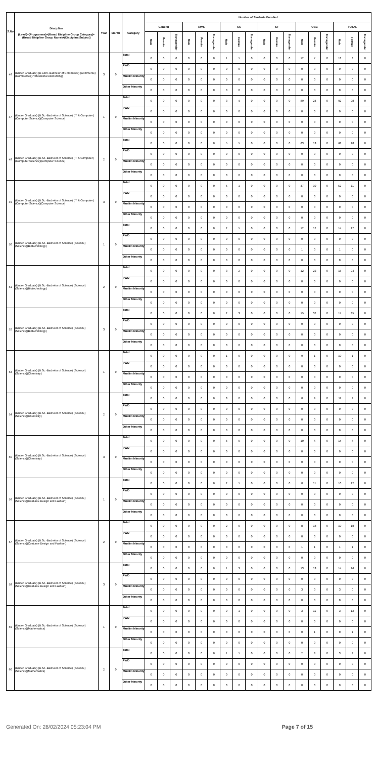| S.No | Discipline (Level)+(Programme)+(Borad Disipline Group Category)+(Broad Disipline Group Name)+(Discipline/Subject) | Year | Month | Category | Number of Students Enrolled | | | | | | | | | | | | | | | | | |
| --- | --- | --- | --- | --- | --- | --- | --- | --- | --- | --- | --- | --- | --- | --- | --- | --- | --- | --- | --- | --- | --- | --- |
| | | | | | General | | | EWS | | | SC | | | ST | | | OBC | | | TOTAL | | |
| | | | | | Male | Female | Transgender | Male | Female | Transgender | Male | Female | Transgender | Male | Female | Transgender | Male | Female | Transgender | Male | Female | Transgender |
| 46 | (Under Graduate) (B.Com.-Bachelor of Commerce) (Commerce) (Commerce)(Professional Accounting) | 3 | 0 | Total | 0 | 0 | 0 | 0 | 0 | 0 | 1 | 1 | 0 | 0 | 0 | 0 | 12 | 7 | 0 | 13 | 8 | 0 |
| | | | | PWD | 0 | 0 | 0 | 0 | 0 | 0 | 0 | 0 | 0 | 0 | 0 | 0 | 0 | 0 | 0 | 0 | 0 | 0 |
| | | | | Muslim Minority | 0 | 0 | 0 | 0 | 0 | 0 | 0 | 0 | 0 | 0 | 0 | 0 | 0 | 0 | 0 | 0 | 0 | 0 |
| | | | | Other Minority | 0 | 0 | 0 | 0 | 0 | 0 | 0 | 0 | 0 | 0 | 0 | 0 | 0 | 0 | 0 | 0 | 0 | 0 |
| 47 | (Under Graduate) (B.Sc.-Bachelor of Science) (IT & Computer) (Computer Science)(Computer Science) | 1 | 0 | Total | 0 | 0 | 0 | 0 | 0 | 0 | 3 | 4 | 0 | 0 | 0 | 0 | 89 | 24 | 0 | 92 | 28 | 0 |
| | | | | PWD | 0 | 0 | 0 | 0 | 0 | 0 | 0 | 0 | 0 | 0 | 0 | 0 | 0 | 0 | 0 | 0 | 0 | 0 |
| | | | | Muslim Minority | 0 | 0 | 0 | 0 | 0 | 0 | 0 | 0 | 0 | 0 | 0 | 0 | 0 | 0 | 0 | 0 | 0 | 0 |
| | | | | Other Minority | 0 | 0 | 0 | 0 | 0 | 0 | 0 | 0 | 0 | 0 | 0 | 0 | 0 | 0 | 0 | 0 | 0 | 0 |
| 48 | (Under Graduate) (B.Sc.-Bachelor of Science) (IT & Computer) (Computer Science)(Computer Science) | 2 | 0 | Total | 0 | 0 | 0 | 0 | 0 | 0 | 5 | 5 | 0 | 0 | 0 | 0 | 63 | 13 | 0 | 68 | 18 | 0 |
| | | | | PWD | 0 | 0 | 0 | 0 | 0 | 0 | 0 | 0 | 0 | 0 | 0 | 0 | 0 | 0 | 0 | 0 | 0 | 0 |
| | | | | Muslim Minority | 0 | 0 | 0 | 0 | 0 | 0 | 0 | 0 | 0 | 0 | 0 | 0 | 0 | 0 | 0 | 0 | 0 | 0 |
| | | | | Other Minority | 0 | 0 | 0 | 0 | 0 | 0 | 0 | 0 | 0 | 0 | 0 | 0 | 0 | 0 | 0 | 0 | 0 | 0 |
| 49 | (Under Graduate) (B.Sc.-Bachelor of Science) (IT & Computer) (Computer Science)(Computer Science) | 3 | 0 | Total | 0 | 0 | 0 | 0 | 0 | 0 | 5 | 1 | 0 | 0 | 0 | 0 | 47 | 10 | 0 | 52 | 11 | 0 |
| | | | | PWD | 0 | 0 | 0 | 0 | 0 | 0 | 0 | 0 | 0 | 0 | 0 | 0 | 0 | 0 | 0 | 0 | 0 | 0 |
| | | | | Muslim Minority | 0 | 0 | 0 | 0 | 0 | 0 | 0 | 0 | 0 | 0 | 0 | 0 | 0 | 0 | 0 | 0 | 0 | 0 |
| | | | | Other Minority | 0 | 0 | 0 | 0 | 0 | 0 | 0 | 0 | 0 | 0 | 0 | 0 | 0 | 0 | 0 | 0 | 0 | 0 |
| 50 | (Under Graduate) (B.Sc.-Bachelor of Science) (Science) (Science)(Biotechnology) | 1 | 0 | Total | 0 | 0 | 0 | 0 | 0 | 0 | 2 | 5 | 0 | 0 | 0 | 0 | 12 | 12 | 0 | 14 | 17 | 0 |
| | | | | PWD | 0 | 0 | 0 | 0 | 0 | 0 | 0 | 0 | 0 | 0 | 0 | 0 | 0 | 0 | 0 | 0 | 0 | 0 |
| | | | | Muslim Minority | 0 | 0 | 0 | 0 | 0 | 0 | 0 | 0 | 0 | 0 | 0 | 0 | 1 | 0 | 0 | 1 | 0 | 0 |
| | | | | Other Minority | 0 | 0 | 0 | 0 | 0 | 0 | 0 | 0 | 0 | 0 | 0 | 0 | 0 | 0 | 0 | 0 | 0 | 0 |
| 51 | (Under Graduate) (B.Sc.-Bachelor of Science) (Science) (Science)(Biotechnology) | 2 | 0 | Total | 0 | 0 | 0 | 0 | 0 | 0 | 3 | 2 | 0 | 0 | 0 | 0 | 12 | 22 | 0 | 15 | 24 | 0 |
| | | | | PWD | 0 | 0 | 0 | 0 | 0 | 0 | 0 | 0 | 0 | 0 | 0 | 0 | 0 | 0 | 0 | 0 | 0 | 0 |
| | | | | Muslim Minority | 0 | 0 | 0 | 0 | 0 | 0 | 0 | 0 | 0 | 0 | 0 | 0 | 0 | 0 | 0 | 0 | 0 | 0 |
| | | | | Other Minority | 0 | 0 | 0 | 0 | 0 | 0 | 0 | 0 | 0 | 0 | 0 | 0 | 0 | 0 | 0 | 0 | 0 | 0 |
| 52 | (Under Graduate) (B.Sc.-Bachelor of Science) (Science) (Science)(Biotechnology) | 3 | 0 | Total | 0 | 0 | 0 | 0 | 0 | 0 | 2 | 3 | 0 | 0 | 0 | 0 | 15 | 32 | 0 | 17 | 35 | 0 |
| | | | | PWD | 0 | 0 | 0 | 0 | 0 | 0 | 0 | 0 | 0 | 0 | 0 | 0 | 0 | 0 | 0 | 0 | 0 | 0 |
| | | | | Muslim Minority | 0 | 0 | 0 | 0 | 0 | 0 | 0 | 0 | 0 | 0 | 0 | 0 | 0 | 0 | 0 | 0 | 0 | 0 |
| | | | | Other Minority | 0 | 0 | 0 | 0 | 0 | 0 | 0 | 0 | 0 | 0 | 0 | 0 | 0 | 0 | 0 | 0 | 0 | 0 |
| 53 | (Under Graduate) (B.Sc.-Bachelor of Science) (Science) (Science)(Chemistry) | 1 | 0 | Total | 0 | 0 | 0 | 0 | 0 | 0 | 1 | 0 | 0 | 0 | 0 | 0 | 9 | 1 | 0 | 10 | 1 | 0 |
| | | | | PWD | 0 | 0 | 0 | 0 | 0 | 0 | 0 | 0 | 0 | 0 | 0 | 0 | 0 | 0 | 0 | 0 | 0 | 0 |
| | | | | Muslim Minority | 0 | 0 | 0 | 0 | 0 | 0 | 0 | 0 | 0 | 0 | 0 | 0 | 0 | 0 | 0 | 0 | 0 | 0 |
| | | | | Other Minority | 0 | 0 | 0 | 0 | 0 | 0 | 0 | 0 | 0 | 0 | 0 | 0 | 0 | 0 | 0 | 0 | 0 | 0 |
| 54 | (Under Graduate) (B.Sc.-Bachelor of Science) (Science) (Science)(Chemistry) | 2 | 0 | Total | 0 | 0 | 0 | 0 | 0 | 0 | 3 | 0 | 0 | 0 | 0 | 0 | 8 | 9 | 0 | 11 | 9 | 0 |
| | | | | PWD | 0 | 0 | 0 | 0 | 0 | 0 | 0 | 0 | 0 | 0 | 0 | 0 | 0 | 0 | 0 | 0 | 0 | 0 |
| | | | | Muslim Minority | 0 | 0 | 0 | 0 | 0 | 0 | 0 | 0 | 0 | 0 | 0 | 0 | 0 | 0 | 0 | 0 | 0 | 0 |
| | | | | Other Minority | 0 | 0 | 0 | 0 | 0 | 0 | 0 | 0 | 0 | 0 | 0 | 0 | 0 | 0 | 0 | 0 | 0 | 0 |
| 55 | (Under Graduate) (B.Sc.-Bachelor of Science) (Science) (Science)(Chemistry) | 3 | 0 | Total | 0 | 0 | 0 | 0 | 0 | 0 | 4 | 0 | 0 | 0 | 0 | 0 | 10 | 6 | 0 | 14 | 6 | 0 |
| | | | | PWD | 0 | 0 | 0 | 0 | 0 | 0 | 0 | 0 | 0 | 0 | 0 | 0 | 0 | 0 | 0 | 0 | 0 | 0 |
| | | | | Muslim Minority | 0 | 0 | 0 | 0 | 0 | 0 | 0 | 0 | 0 | 0 | 0 | 0 | 0 | 0 | 0 | 0 | 0 | 0 |
| | | | | Other Minority | 0 | 0 | 0 | 0 | 0 | 0 | 0 | 0 | 0 | 0 | 0 | 0 | 0 | 0 | 0 | 0 | 0 | 0 |
| 56 | (Under Graduate) (B.Sc.-Bachelor of Science) (Science) (Science)(Costume Design and Fashion) | 1 | 0 | Total | 0 | 0 | 0 | 0 | 0 | 0 | 2 | 1 | 0 | 0 | 0 | 0 | 8 | 11 | 0 | 10 | 12 | 0 |
| | | | | PWD | 0 | 0 | 0 | 0 | 0 | 0 | 0 | 0 | 0 | 0 | 0 | 0 | 0 | 0 | 0 | 0 | 0 | 0 |
| | | | | Muslim Minority | 0 | 0 | 0 | 0 | 0 | 0 | 0 | 0 | 0 | 0 | 0 | 0 | 0 | 0 | 0 | 0 | 0 | 0 |
| | | | | Other Minority | 0 | 0 | 0 | 0 | 0 | 0 | 0 | 0 | 0 | 0 | 0 | 0 | 0 | 0 | 0 | 0 | 0 | 0 |
| 57 | (Under Graduate) (B.Sc.-Bachelor of Science) (Science) (Science)(Costume Design and Fashion) | 2 | 0 | Total | 0 | 0 | 0 | 0 | 0 | 0 | 2 | 0 | 0 | 0 | 0 | 0 | 8 | 18 | 0 | 10 | 18 | 0 |
| | | | | PWD | 0 | 0 | 0 | 0 | 0 | 0 | 0 | 0 | 0 | 0 | 0 | 0 | 0 | 0 | 0 | 0 | 0 | 0 |
| | | | | Muslim Minority | 0 | 0 | 0 | 0 | 0 | 0 | 0 | 0 | 0 | 0 | 0 | 0 | 1 | 1 | 0 | 1 | 1 | 0 |
| | | | | Other Minority | 0 | 0 | 0 | 0 | 0 | 0 | 0 | 0 | 0 | 0 | 0 | 0 | 0 | 0 | 0 | 0 | 0 | 0 |
| 58 | (Under Graduate) (B.Sc.-Bachelor of Science) (Science) (Science)(Costume Design and Fashion) | 3 | 0 | Total | 0 | 0 | 0 | 0 | 0 | 0 | 1 | 3 | 0 | 0 | 0 | 0 | 13 | 13 | 0 | 14 | 16 | 0 |
| | | | | PWD | 0 | 0 | 0 | 0 | 0 | 0 | 0 | 0 | 0 | 0 | 0 | 0 | 0 | 0 | 0 | 0 | 0 | 0 |
| | | | | Muslim Minority | 0 | 0 | 0 | 0 | 0 | 0 | 0 | 0 | 0 | 0 | 0 | 0 | 3 | 0 | 0 | 3 | 0 | 0 |
| | | | | Other Minority | 0 | 0 | 0 | 0 | 0 | 0 | 0 | 0 | 0 | 0 | 0 | 0 | 0 | 0 | 0 | 0 | 0 | 0 |
| 59 | (Under Graduate) (B.Sc.-Bachelor of Science) (Science) (Science)(Mathematics) | 1 | 0 | Total | 0 | 0 | 0 | 0 | 0 | 0 | 0 | 1 | 0 | 0 | 0 | 0 | 3 | 11 | 0 | 3 | 12 | 0 |
| | | | | PWD | 0 | 0 | 0 | 0 | 0 | 0 | 0 | 0 | 0 | 0 | 0 | 0 | 0 | 0 | 0 | 0 | 0 | 0 |
| | | | | Muslim Minority | 0 | 0 | 0 | 0 | 0 | 0 | 0 | 0 | 0 | 0 | 0 | 0 | 0 | 1 | 0 | 0 | 1 | 0 |
| | | | | Other Minority | 0 | 0 | 0 | 0 | 0 | 0 | 0 | 0 | 0 | 0 | 0 | 0 | 0 | 0 | 0 | 0 | 0 | 0 |
| 60 | (Under Graduate) (B.Sc.-Bachelor of Science) (Science) (Science)(Mathematics) | 2 | 0 | Total | 0 | 0 | 0 | 0 | 0 | 0 | 1 | 1 | 0 | 0 | 0 | 0 | 2 | 8 | 0 | 3 | 9 | 0 |
| | | | | PWD | 0 | 0 | 0 | 0 | 0 | 0 | 0 | 0 | 0 | 0 | 0 | 0 | 0 | 0 | 0 | 0 | 0 | 0 |
| | | | | Muslim Minority | 0 | 0 | 0 | 0 | 0 | 0 | 0 | 0 | 0 | 0 | 0 | 0 | 0 | 0 | 0 | 0 | 0 | 0 |
| | | | | Other Minority | 0 | 0 | 0 | 0 | 0 | 0 | 0 | 0 | 0 | 0 | 0 | 0 | 0 | 0 | 0 | 0 | 0 | 0 |
Generated On: 28/02/2024 05:23:04 PM Page 7 of 15